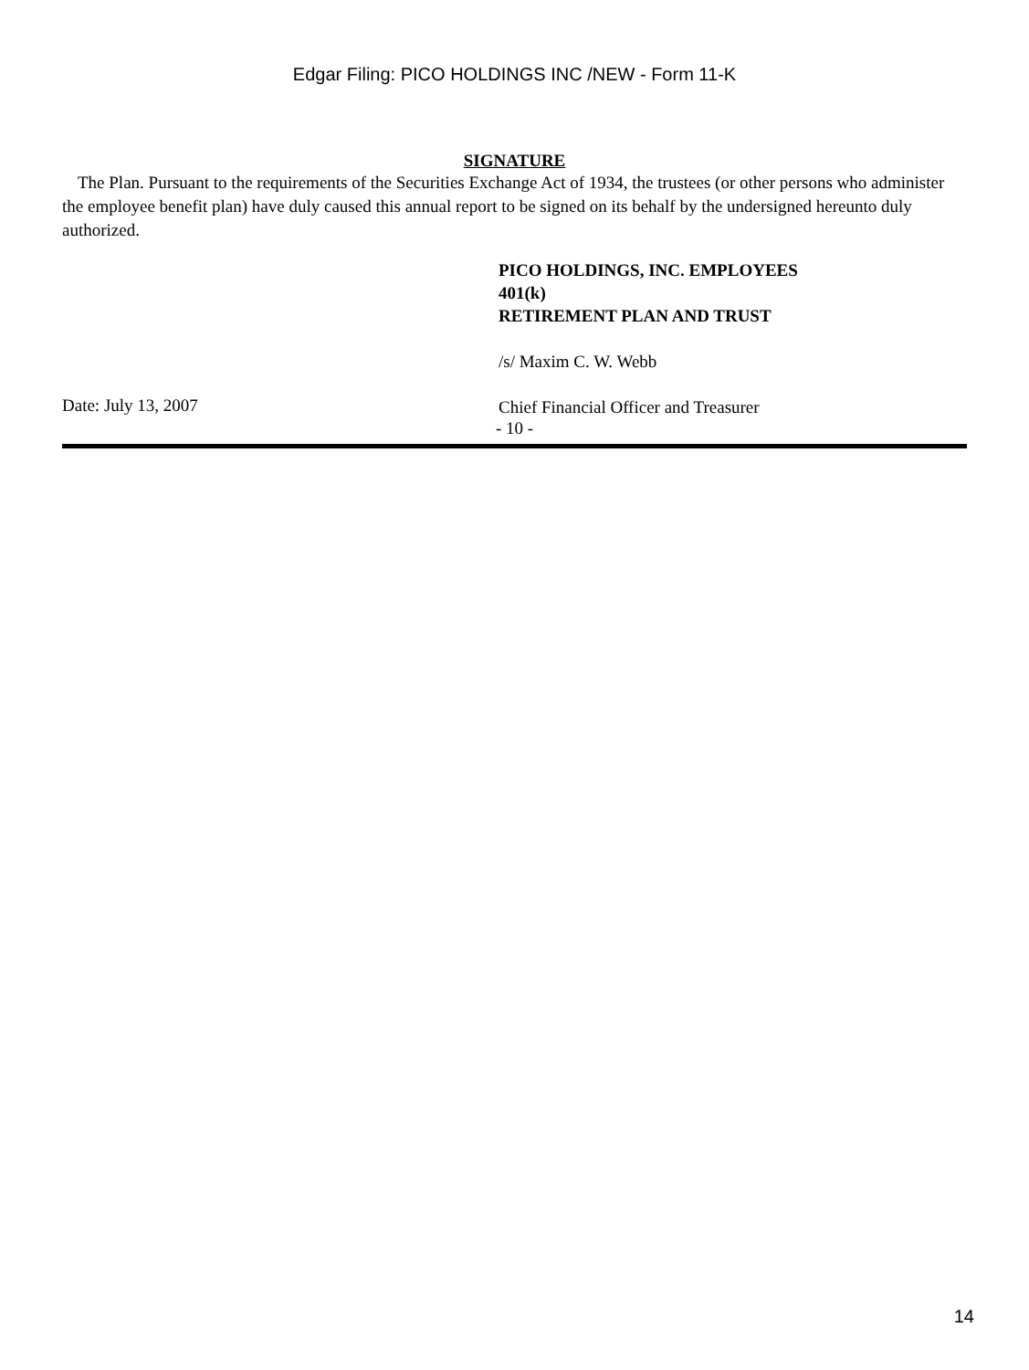Edgar Filing: PICO HOLDINGS INC /NEW - Form 11-K
SIGNATURE
The Plan. Pursuant to the requirements of the Securities Exchange Act of 1934, the trustees (or other persons who administer the employee benefit plan) have duly caused this annual report to be signed on its behalf by the undersigned hereunto duly authorized.
PICO HOLDINGS, INC. EMPLOYEES
401(k)
RETIREMENT PLAN AND TRUST
/s/ Maxim C. W. Webb
Date: July 13, 2007
Chief Financial Officer and Treasurer
- 10 -
14